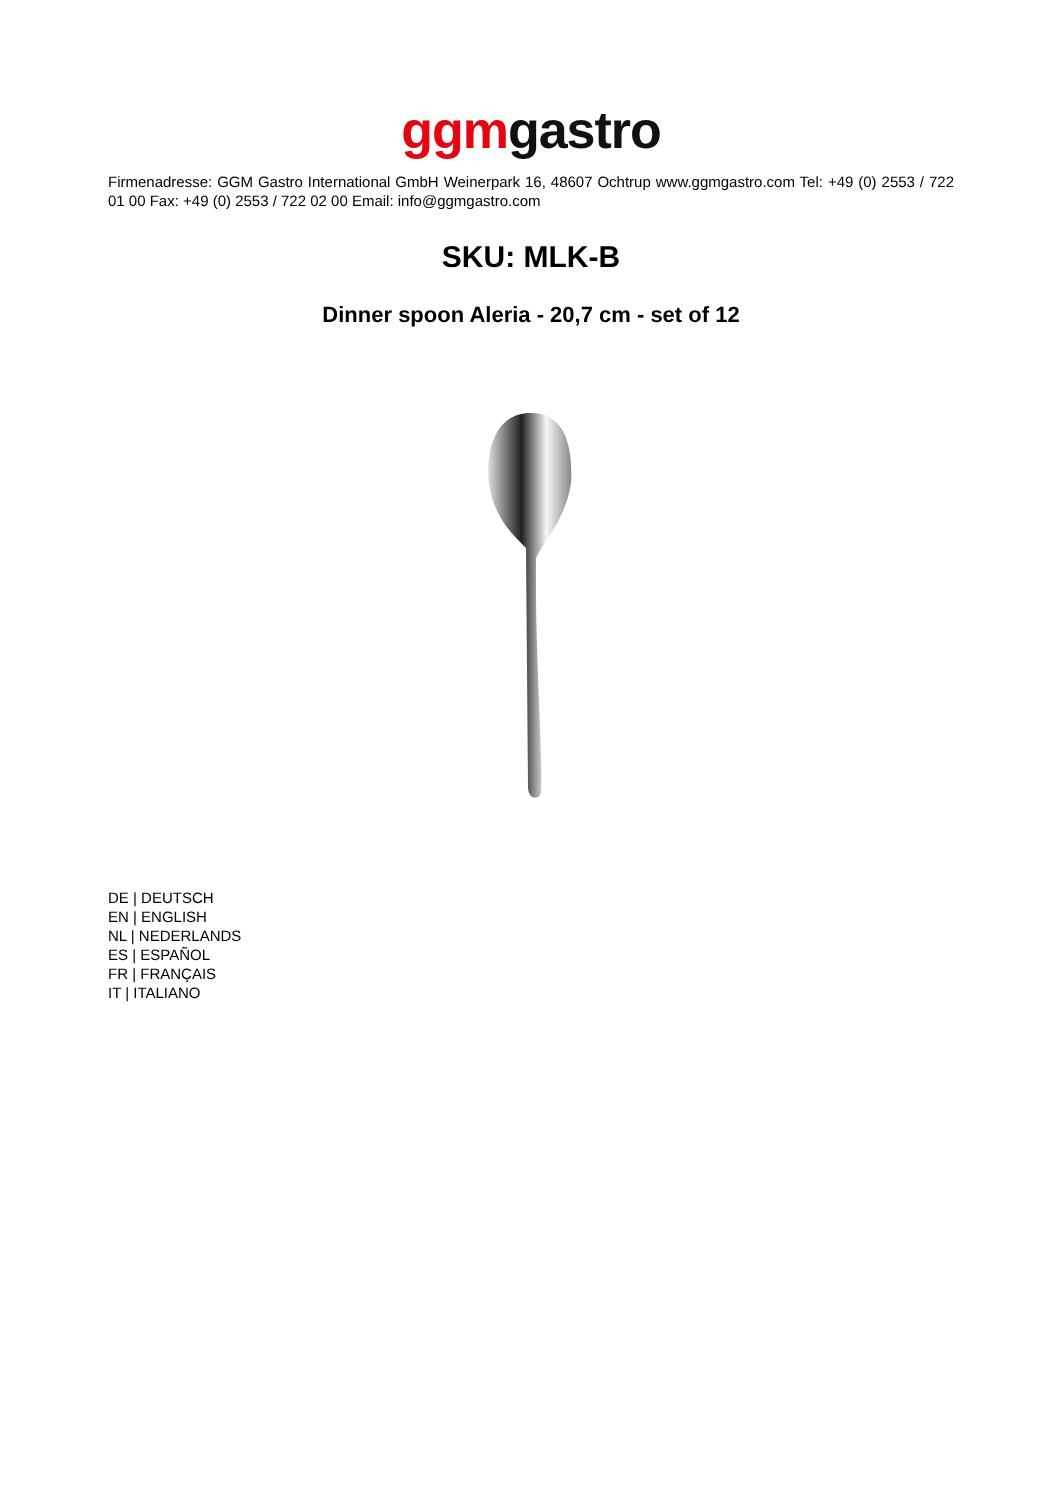ggm gastro
Firmenadresse: GGM Gastro International GmbH Weinerpark 16, 48607 Ochtrup www.ggmgastro.com Tel: +49 (0) 2553 / 722 01 00 Fax: +49 (0) 2553 / 722 02 00 Email: info@ggmgastro.com
SKU: MLK-B
Dinner spoon Aleria - 20,7 cm - set of 12
DE | DEUTSCH
EN | ENGLISH
NL | NEDERLANDS
ES | ESPAÑOL
FR | FRANÇAIS
IT | ITALIANO